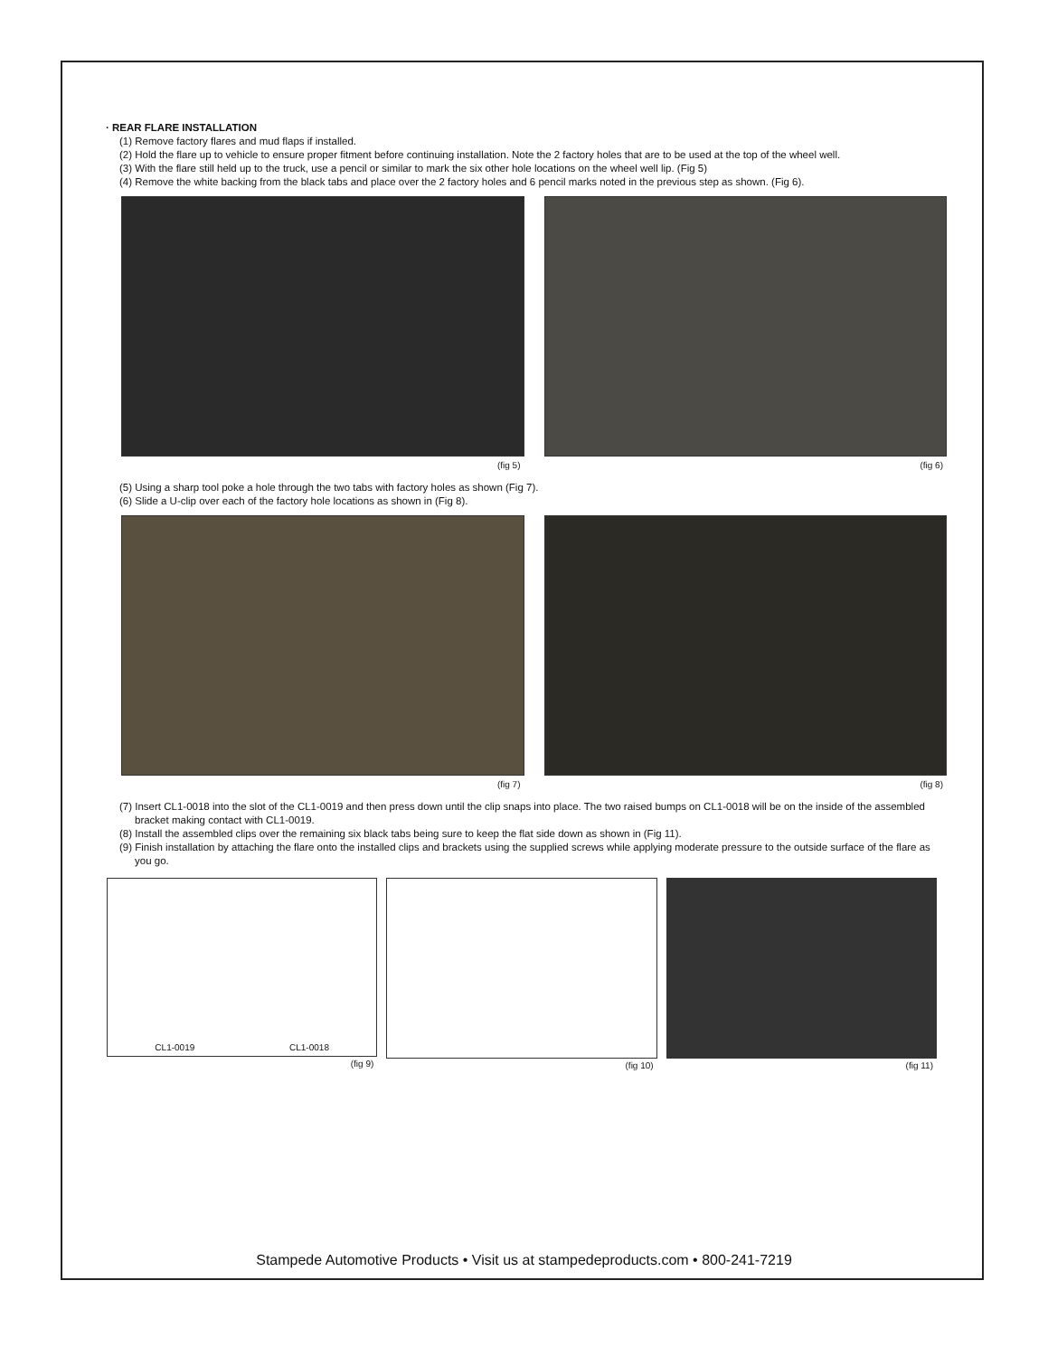· REAR FLARE INSTALLATION
(1) Remove factory flares and mud flaps if installed.
(2) Hold the flare up to vehicle to ensure proper fitment before continuing installation. Note the 2 factory holes that are to be used at the top of the wheel well.
(3) With the flare still held up to the truck, use a pencil or similar to mark the six other hole locations on the wheel well lip. (Fig 5)
(4) Remove the white backing from the black tabs and place over the 2 factory holes and 6 pencil marks noted in the previous step as shown. (Fig 6).
(fig 5) (fig 6)
(5) Using a sharp tool poke a hole through the two tabs with factory holes as shown (Fig 7).
(6) Slide a U-clip over each of the factory hole locations as shown in (Fig 8).
(fig 7) (fig 8)
(7) Insert CL1-0018 into the slot of the CL1-0019 and then press down until the clip snaps into place. The two raised bumps on CL1-0018 will be on the inside of the assembled bracket making contact with CL1-0019.
(8) Install the assembled clips over the remaining six black tabs being sure to keep the flat side down as shown in (Fig 11).
(9) Finish installation by attaching the flare onto the installed clips and brackets using the supplied screws while applying moderate pressure to the outside surface of the flare as you go.
CL1-0019 CL1-0018
(fig 9)
(fig 10) (fig 11)
Stampede Automotive Products • Visit us at stampedeproducts.com • 800-241-7219